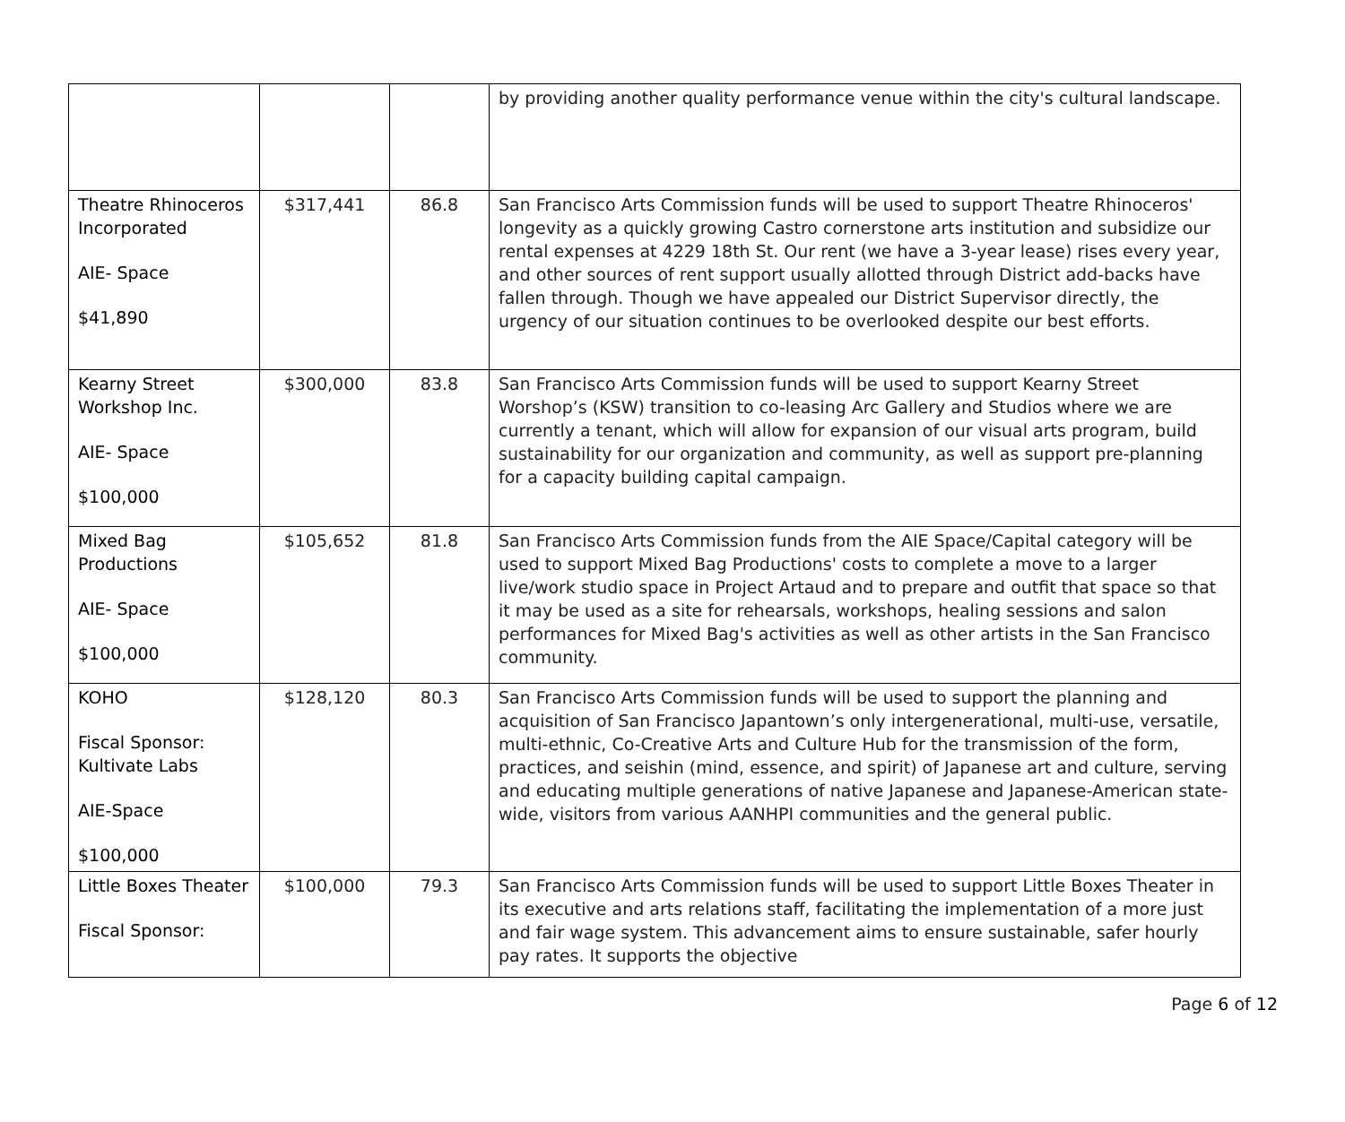| | | | by providing another quality performance venue within the city's cultural landscape. |
| Theatre Rhinoceros Incorporated AIE- Space $41,890 | $317,441 | 86.8 | San Francisco Arts Commission funds will be used to support Theatre Rhinoceros' longevity as a quickly growing Castro cornerstone arts institution and subsidize our rental expenses at 4229 18th St. Our rent (we have a 3-year lease) rises every year, and other sources of rent support usually allotted through District add-backs have fallen through. Though we have appealed our District Supervisor directly, the urgency of our situation continues to be overlooked despite our best efforts. |
| Kearny Street Workshop Inc. AIE- Space $100,000 | $300,000 | 83.8 | San Francisco Arts Commission funds will be used to support Kearny Street Worshop’s (KSW) transition to co-leasing Arc Gallery and Studios where we are currently a tenant, which will allow for expansion of our visual arts program, build sustainability for our organization and community, as well as support pre-planning for a capacity building capital campaign. |
| Mixed Bag Productions AIE- Space $100,000 | $105,652 | 81.8 | San Francisco Arts Commission funds from the AIE Space/Capital category will be used to support Mixed Bag Productions' costs to complete a move to a larger live/work studio space in Project Artaud and to prepare and outfit that space so that it may be used as a site for rehearsals, workshops, healing sessions and salon performances for Mixed Bag's activities as well as other artists in the San Francisco community. |
| KOHO Fiscal Sponsor: Kultivate Labs AIE-Space $100,000 | $128,120 | 80.3 | San Francisco Arts Commission funds will be used to support the planning and acquisition of San Francisco Japantown’s only intergenerational, multi-use, versatile, multi-ethnic, Co-Creative Arts and Culture Hub for the transmission of the form, practices, and seishin (mind, essence, and spirit) of Japanese art and culture, serving and educating multiple generations of native Japanese and Japanese-American state-wide, visitors from various AANHPI communities and the general public. |
| Little Boxes Theater Fiscal Sponsor: | $100,000 | 79.3 | San Francisco Arts Commission funds will be used to support Little Boxes Theater in its executive and arts relations staff, facilitating the implementation of a more just and fair wage system. This advancement aims to ensure sustainable, safer hourly pay rates. It supports the objective |
Page 6 of 12